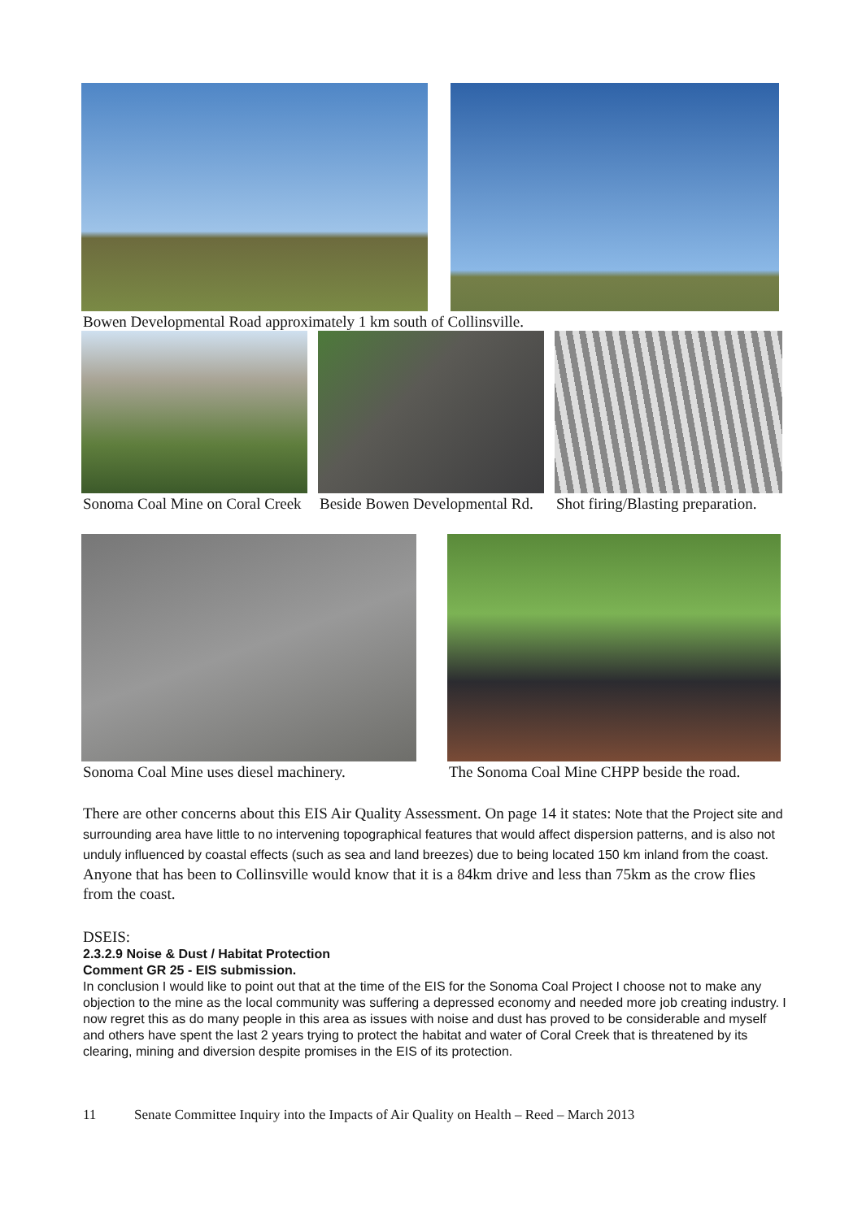Bowen Developmental Road approximately 1 km south of Collinsville.
Sonoma Coal Mine on Coral Creek
Beside Bowen Developmental Rd. Shot firing/Blasting preparation.
Sonoma Coal Mine uses diesel machinery.
The Sonoma Coal Mine CHPP beside the road.
There are other concerns about this EIS Air Quality Assessment. On page 14 it states: Note that the Project site and surrounding area have little to no intervening topographical features that would affect dispersion patterns, and is also not unduly influenced by coastal effects (such as sea and land breezes) due to being located 150 km inland from the coast. Anyone that has been to Collinsville would know that it is a 84km drive and less than 75km as the crow flies from the coast.
DSEIS:
2.3.2.9 Noise & Dust / Habitat Protection
Comment GR 25 - EIS submission.
In conclusion I would like to point out that at the time of the EIS for the Sonoma Coal Project I choose not to make any objection to the mine as the local community was suffering a depressed economy and needed more job creating industry. I now regret this as do many people in this area as issues with noise and dust has proved to be considerable and myself and others have spent the last 2 years trying to protect the habitat and water of Coral Creek that is threatened by its clearing, mining and diversion despite promises in the EIS of its protection.
11 Senate Committee Inquiry into the Impacts of Air Quality on Health – Reed – March 2013